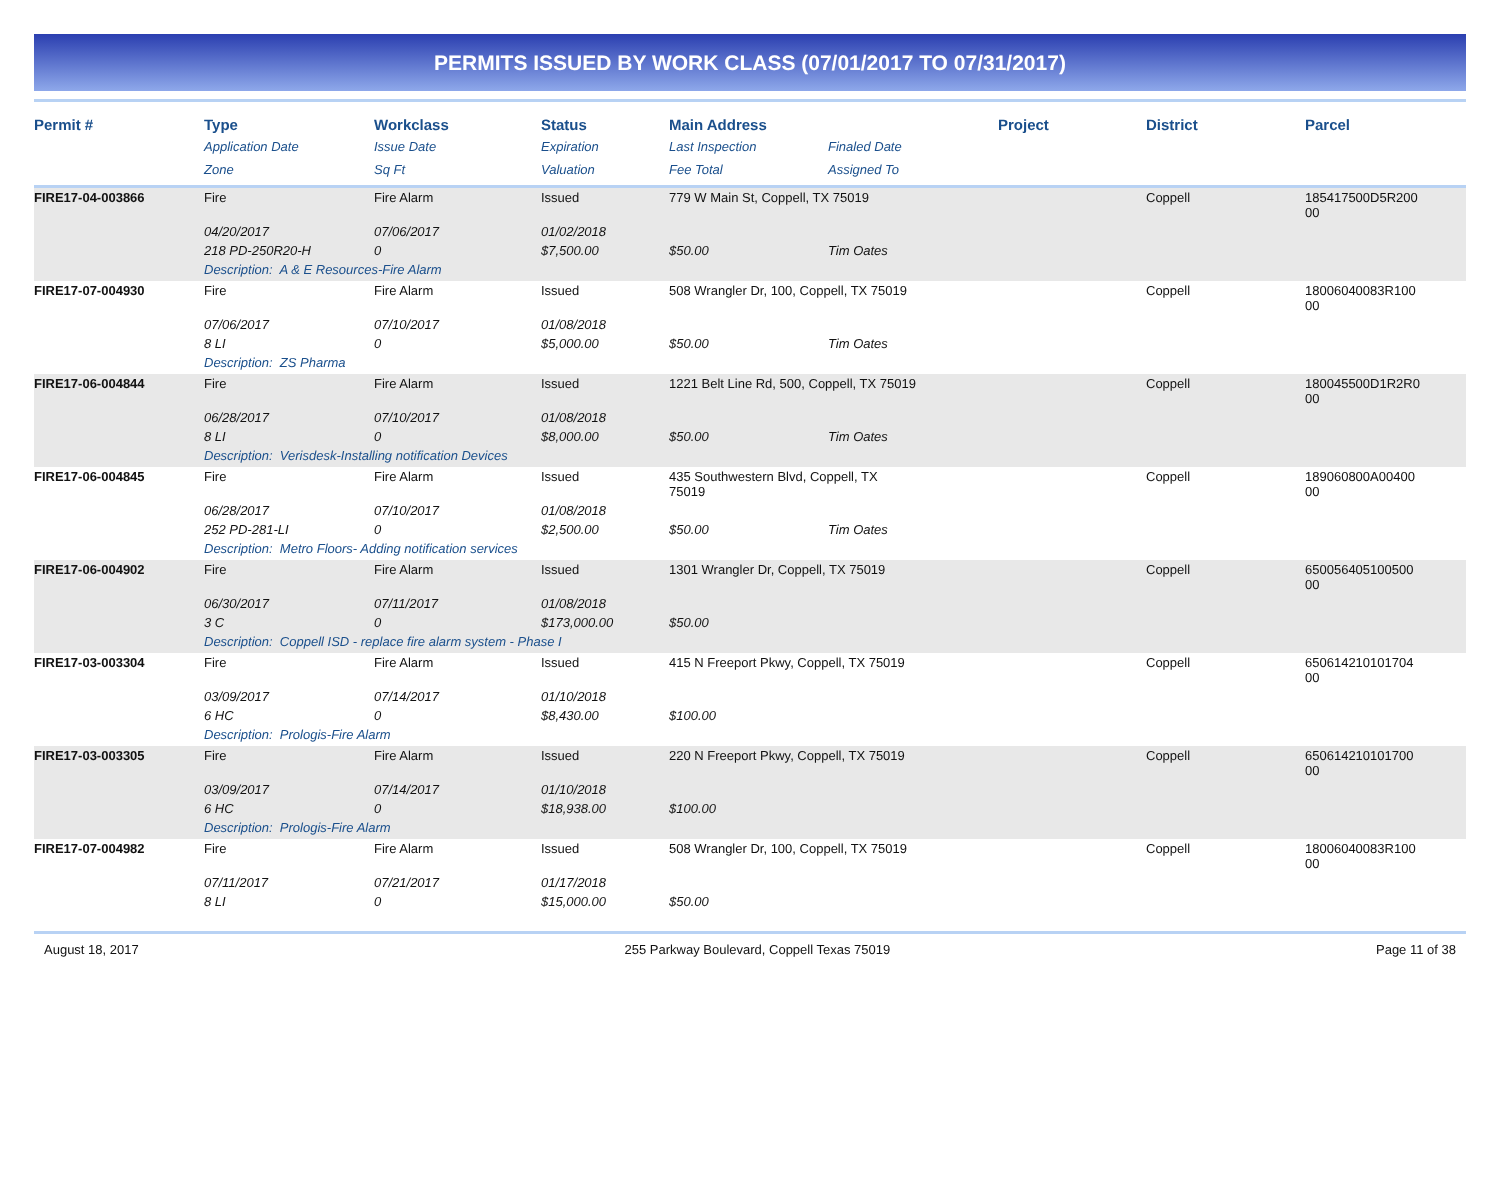PERMITS ISSUED BY WORK CLASS (07/01/2017 TO 07/31/2017)
| Permit # | Type | Workclass | Status | Main Address | | Project | District | Parcel |
| --- | --- | --- | --- | --- | --- | --- | --- | --- |
| | Application Date | Issue Date | Expiration | Last Inspection | Finaled Date | | | |
| | Zone | Sq Ft | Valuation | Fee Total | Assigned To | | | |
| FIRE17-04-003866 | Fire | Fire Alarm | Issued | 779 W Main St, Coppell, TX 75019 | | | Coppell | 185417500D5R200 00 |
| | 04/20/2017 | 07/06/2017 | 01/02/2018 | | | | | |
| | 218 PD-250R20-H | 0 | $7,500.00 | $50.00 | Tim Oates | | | |
| | Description: A & E Resources-Fire Alarm | | | | | | | |
| FIRE17-07-004930 | Fire | Fire Alarm | Issued | 508 Wrangler Dr, 100, Coppell, TX 75019 | | | Coppell | 18006040083R100 00 |
| | 07/06/2017 | 07/10/2017 | 01/08/2018 | | | | | |
| | 8 LI | 0 | $5,000.00 | $50.00 | Tim Oates | | | |
| | Description: ZS Pharma | | | | | | | |
| FIRE17-06-004844 | Fire | Fire Alarm | Issued | 1221 Belt Line Rd, 500, Coppell, TX 75019 | | | Coppell | 180045500D1R2R0 00 |
| | 06/28/2017 | 07/10/2017 | 01/08/2018 | | | | | |
| | 8 LI | 0 | $8,000.00 | $50.00 | Tim Oates | | | |
| | Description: Verisdesk-Installing notification Devices | | | | | | | |
| FIRE17-06-004845 | Fire | Fire Alarm | Issued | 435 Southwestern Blvd, Coppell, TX 75019 | | | Coppell | 189060800A00400 00 |
| | 06/28/2017 | 07/10/2017 | 01/08/2018 | | | | | |
| | 252 PD-281-LI | 0 | $2,500.00 | $50.00 | Tim Oates | | | |
| | Description: Metro Floors- Adding notification services | | | | | | | |
| FIRE17-06-004902 | Fire | Fire Alarm | Issued | 1301 Wrangler Dr, Coppell, TX 75019 | | | Coppell | 650056405100500 00 |
| | 06/30/2017 | 07/11/2017 | 01/08/2018 | | | | | |
| | 3 C | 0 | $173,000.00 | $50.00 | | | | |
| | Description: Coppell ISD - replace fire alarm system - Phase I | | | | | | | |
| FIRE17-03-003304 | Fire | Fire Alarm | Issued | 415 N Freeport Pkwy, Coppell, TX 75019 | | | Coppell | 650614210101704 00 |
| | 03/09/2017 | 07/14/2017 | 01/10/2018 | | | | | |
| | 6 HC | 0 | $8,430.00 | $100.00 | | | | |
| | Description: Prologis-Fire Alarm | | | | | | | |
| FIRE17-03-003305 | Fire | Fire Alarm | Issued | 220 N Freeport Pkwy, Coppell, TX 75019 | | | Coppell | 650614210101700 00 |
| | 03/09/2017 | 07/14/2017 | 01/10/2018 | | | | | |
| | 6 HC | 0 | $18,938.00 | $100.00 | | | | |
| | Description: Prologis-Fire Alarm | | | | | | | |
| FIRE17-07-004982 | Fire | Fire Alarm | Issued | 508 Wrangler Dr, 100, Coppell, TX 75019 | | | Coppell | 18006040083R100 00 |
| | 07/11/2017 | 07/21/2017 | 01/17/2018 | | | | | |
| | 8 LI | 0 | $15,000.00 | $50.00 | | | | |
August 18, 2017 255 Parkway Boulevard, Coppell Texas 75019 Page 11 of 38